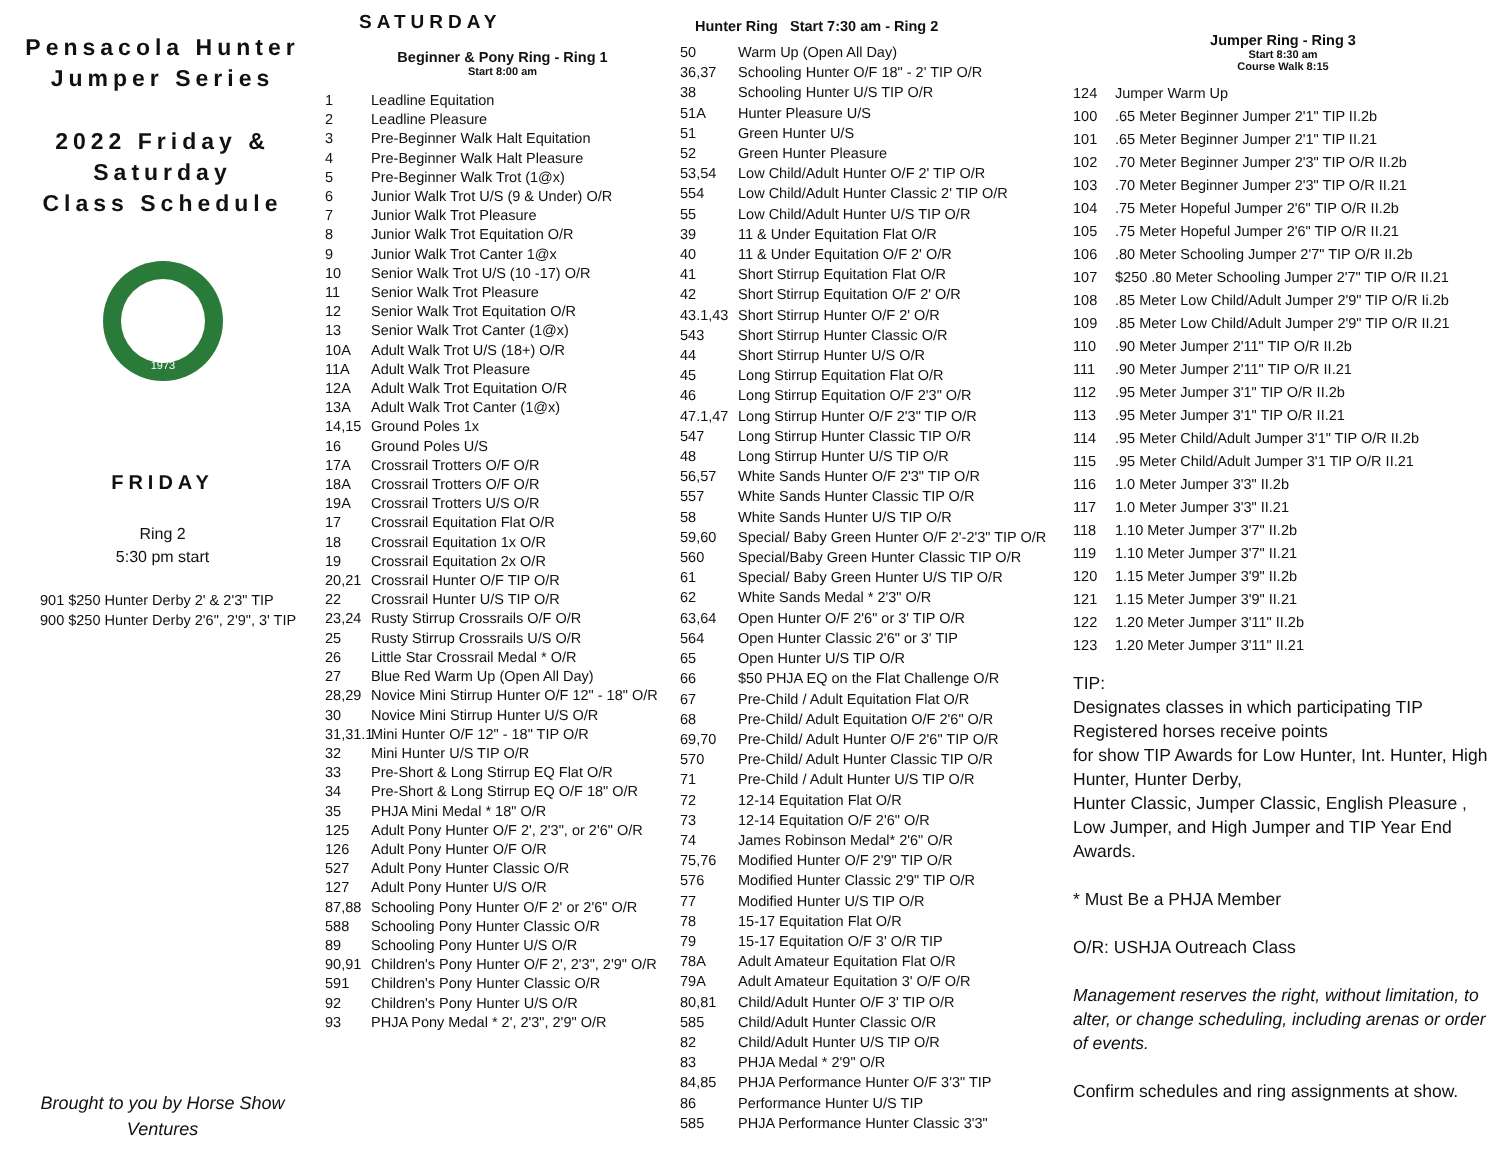Pensacola Hunter
Jumper Series
2022 Friday &
Saturday
Class Schedule
1973
FRIDAY
Ring 2
5:30 pm start
901 $250 Hunter Derby 2' & 2'3" TIP
900 $250 Hunter Derby 2'6", 2'9", 3' TIP
Brought to you by Horse Show
Ventures
SATURDAY
Beginner & Pony Ring - Ring 1
Start 8:00 am
1 Leadline Equitation
2 Leadline Pleasure
3 Pre-Beginner Walk Halt Equitation
4 Pre-Beginner Walk Halt Pleasure
5 Pre-Beginner Walk Trot (1@x)
6 Junior Walk Trot U/S (9 & Under) O/R
7 Junior Walk Trot Pleasure
8 Junior Walk Trot Equitation O/R
9 Junior Walk Trot Canter 1@x
10 Senior Walk Trot U/S (10 -17) O/R
11 Senior Walk Trot Pleasure
12 Senior Walk Trot Equitation O/R
13 Senior Walk Trot Canter (1@x)
10A Adult Walk Trot U/S (18+) O/R
11A Adult Walk Trot Pleasure
12A Adult Walk Trot Equitation O/R
13A Adult Walk Trot Canter (1@x)
14,15 Ground Poles 1x
16 Ground Poles U/S
17A Crossrail Trotters O/F O/R
18A Crossrail Trotters O/F O/R
19A Crossrail Trotters U/S O/R
17 Crossrail Equitation Flat O/R
18 Crossrail Equitation 1x O/R
19 Crossrail Equitation 2x O/R
20,21 Crossrail Hunter O/F TIP O/R
22 Crossrail Hunter U/S TIP O/R
23,24 Rusty Stirrup Crossrails O/F O/R
25 Rusty Stirrup Crossrails U/S O/R
26 Little Star Crossrail Medal * O/R
27 Blue Red Warm Up (Open All Day)
28,29 Novice Mini Stirrup Hunter O/F 12" - 18" O/R
30 Novice Mini Stirrup Hunter U/S O/R
31,31.1 Mini Hunter O/F 12" - 18" TIP O/R
32 Mini Hunter U/S TIP O/R
33 Pre-Short & Long Stirrup EQ Flat O/R
34 Pre-Short & Long Stirrup EQ O/F 18" O/R
35 PHJA Mini Medal * 18" O/R
125 Adult Pony Hunter O/F 2', 2'3", or 2'6" O/R
126 Adult Pony Hunter O/F O/R
527 Adult Pony Hunter Classic O/R
127 Adult Pony Hunter U/S O/R
87,88 Schooling Pony Hunter O/F 2' or 2'6" O/R
588 Schooling Pony Hunter Classic O/R
89 Schooling Pony Hunter U/S O/R
90,91 Children's Pony Hunter O/F 2', 2'3", 2'9" O/R
591 Children's Pony Hunter Classic O/R
92 Children's Pony Hunter U/S O/R
93 PHJA Pony Medal * 2', 2'3", 2'9" O/R
Hunter Ring Start 7:30 am - Ring 2
50 Warm Up (Open All Day)
36,37 Schooling Hunter O/F 18" - 2' TIP O/R
38 Schooling Hunter U/S TIP O/R
51A Hunter Pleasure U/S
51 Green Hunter U/S
52 Green Hunter Pleasure
53,54 Low Child/Adult Hunter O/F 2' TIP O/R
554 Low Child/Adult Hunter Classic 2' TIP O/R
55 Low Child/Adult Hunter U/S TIP O/R
39 11 & Under Equitation Flat O/R
40 11 & Under Equitation O/F 2' O/R
41 Short Stirrup Equitation Flat O/R
42 Short Stirrup Equitation O/F 2' O/R
43.1,43 Short Stirrup Hunter O/F 2' O/R
543 Short Stirrup Hunter Classic O/R
44 Short Stirrup Hunter U/S O/R
45 Long Stirrup Equitation Flat O/R
46 Long Stirrup Equitation O/F 2'3" O/R
47.1,47 Long Stirrup Hunter O/F 2'3" TIP O/R
547 Long Stirrup Hunter Classic TIP O/R
48 Long Stirrup Hunter U/S TIP O/R
56,57 White Sands Hunter O/F 2'3" TIP O/R
557 White Sands Hunter Classic TIP O/R
58 White Sands Hunter U/S TIP O/R
59,60 Special/ Baby Green Hunter O/F 2'-2'3" TIP O/R
560 Special/Baby Green Hunter Classic TIP O/R
61 Special/ Baby Green Hunter U/S TIP O/R
62 White Sands Medal * 2'3" O/R
63,64 Open Hunter O/F 2'6" or 3' TIP O/R
564 Open Hunter Classic 2'6" or 3' TIP
65 Open Hunter U/S TIP O/R
66 $50 PHJA EQ on the Flat Challenge O/R
67 Pre-Child / Adult Equitation Flat O/R
68 Pre-Child/ Adult Equitation O/F 2'6" O/R
69,70 Pre-Child/ Adult Hunter O/F 2'6" TIP O/R
570 Pre-Child/ Adult Hunter Classic TIP O/R
71 Pre-Child / Adult Hunter U/S TIP O/R
72 12-14 Equitation Flat O/R
73 12-14 Equitation O/F 2'6" O/R
74 James Robinson Medal* 2'6" O/R
75,76 Modified Hunter O/F 2'9" TIP O/R
576 Modified Hunter Classic 2'9" TIP O/R
77 Modified Hunter U/S TIP O/R
78 15-17 Equitation Flat O/R
79 15-17 Equitation O/F 3' O/R TIP
78A Adult Amateur Equitation Flat O/R
79A Adult Amateur Equitation 3' O/F O/R
80,81 Child/Adult Hunter O/F 3' TIP O/R
585 Child/Adult Hunter Classic O/R
82 Child/Adult Hunter U/S TIP O/R
83 PHJA Medal * 2'9" O/R
84,85 PHJA Performance Hunter O/F 3'3" TIP
86 Performance Hunter U/S TIP
585 PHJA Performance Hunter Classic 3'3"
Jumper Ring - Ring 3
Start 8:30 am
Course Walk 8:15
124 Jumper Warm Up
100.65 Meter Beginner Jumper 2'1" TIP II.2b
101.65 Meter Beginner Jumper 2'1" TIP II.21
102.70 Meter Beginner Jumper 2'3" TIP O/R II.2b
103.70 Meter Beginner Jumper 2'3" TIP O/R II.21
104.75 Meter Hopeful Jumper 2'6" TIP O/R II.2b
105.75 Meter Hopeful Jumper 2'6" TIP O/R II.21
106.80 Meter Schooling Jumper 2'7" TIP O/R II.2b
107 $250 .80 Meter Schooling Jumper 2'7" TIP O/R II.21
108.85 Meter Low Child/Adult Jumper 2'9" TIP O/R Ii.2b
109.85 Meter Low Child/Adult Jumper 2'9" TIP O/R II.21
110.90 Meter Jumper 2'11" TIP O/R II.2b
111.90 Meter Jumper 2'11" TIP O/R II.21
112.95 Meter Jumper 3'1" TIP O/R II.2b
113.95 Meter Jumper 3'1" TIP O/R II.21
114.95 Meter Child/Adult Jumper 3'1" TIP O/R II.2b
115.95 Meter Child/Adult Jumper 3'1 TIP O/R II.21
116 1.0 Meter Jumper 3'3" II.2b
117 1.0 Meter Jumper 3'3" II.21
118 1.10 Meter Jumper 3'7" II.2b
119 1.10 Meter Jumper 3'7" II.21
120 1.15 Meter Jumper 3'9" II.2b
121 1.15 Meter Jumper 3'9" II.21
122 1.20 Meter Jumper 3'11" II.2b
123 1.20 Meter Jumper 3'11" II.21
TIP:
Designates classes in which participating TIP Registered horses receive points
for show TIP Awards for Low Hunter, Int. Hunter, High Hunter, Hunter Derby,
Hunter Classic, Jumper Classic, English Pleasure , Low Jumper, and High Jumper and TIP Year End Awards.
* Must Be a PHJA Member
O/R: USHJA Outreach Class
Management reserves the right, without limitation, to alter, or change scheduling, including arenas or order of events.
Confirm schedules and ring assignments at show.